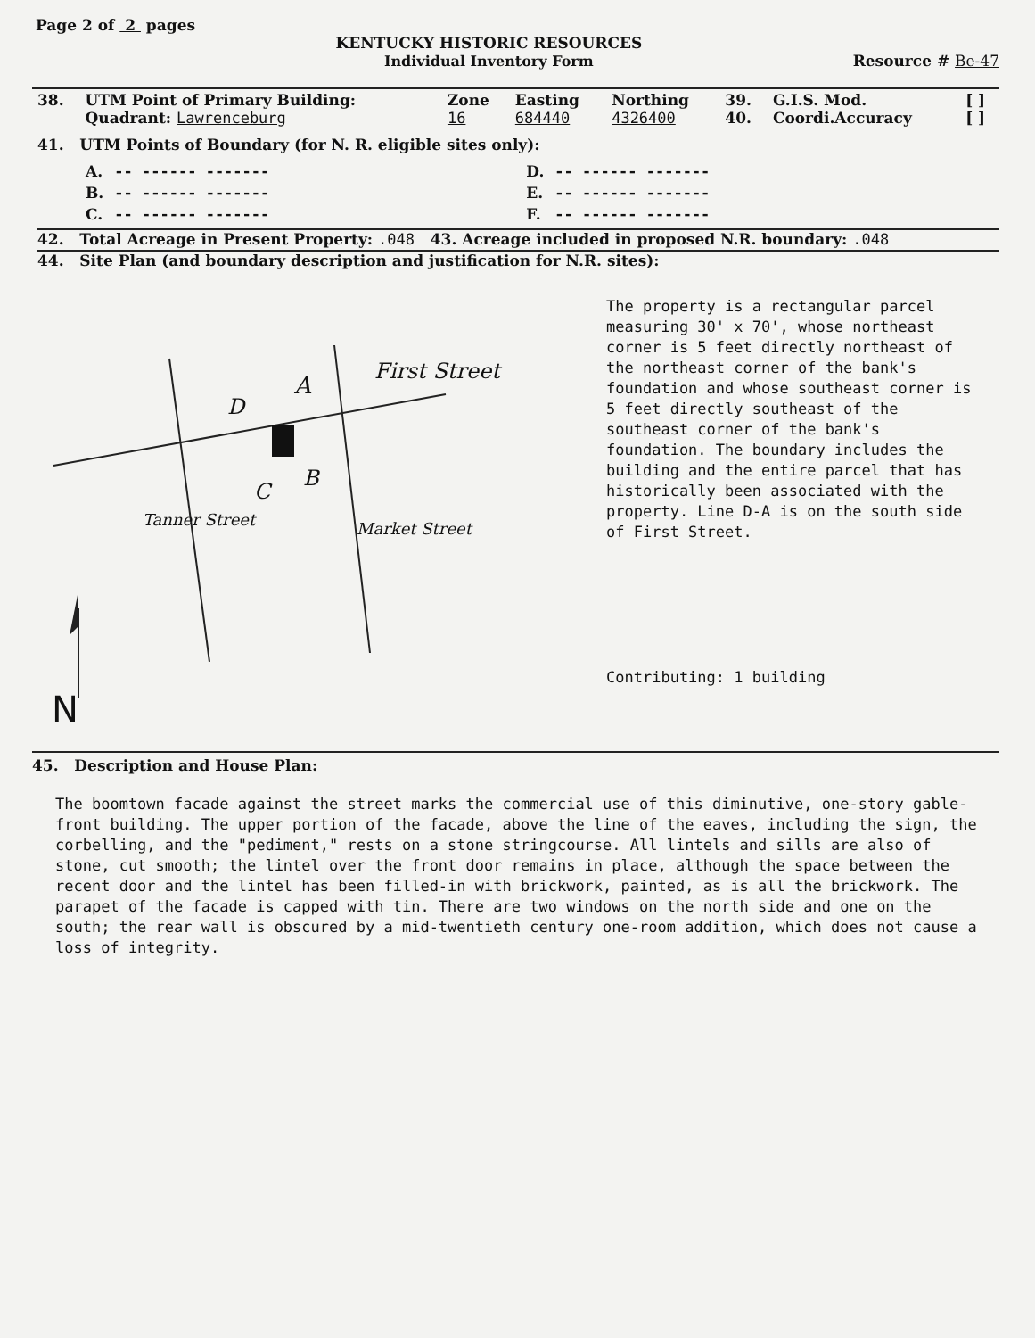Page 2 of 2 pages
KENTUCKY HISTORIC RESOURCES
Individual Inventory Form
Resource # Be-47
| 38. | UTM Point of Primary Building: Quadrant: Lawrenceburg | Zone 16 | Easting 684440 | Northing 4326400 | 39. 40. | G.I.S. Mod. Coordi.Accuracy | [ ] [ ] |
41. UTM Points of Boundary (for N. R. eligible sites only):
| A. | -- ------ ------- | D. | -- ------ ------- |
| B. | -- ------ ------- | E. | -- ------ ------- |
| C. | -- ------ ------- | F. | -- ------ ------- |
42. Total Acreage in Present Property: .048 43. Acreage included in proposed N.R. boundary: .048
44. Site Plan (and boundary description and justification for N.R. sites):
A
D
C
B
First Street
Tanner Street Market Street
N
The property is a rectangular parcel measuring 30' x 70', whose northeast corner is 5 feet directly northeast of the northeast corner of the bank's foundation and whose southeast corner is 5 feet directly southeast of the southeast corner of the bank's foundation. The boundary includes the building and the entire parcel that has historically been associated with the property. Line D-A is on the south side of First Street.
Contributing: 1 building
45. Description and House Plan:
The boomtown facade against the street marks the commercial use of this diminutive, one-story gable-front building. The upper portion of the facade, above the line of the eaves, including the sign, the corbelling, and the "pediment," rests on a stone stringcourse. All lintels and sills are also of stone, cut smooth; the lintel over the front door remains in place, although the space between the recent door and the lintel has been filled-in with brickwork, painted, as is all the brickwork. The parapet of the facade is capped with tin. There are two windows on the north side and one on the south; the rear wall is obscured by a mid-twentieth century one-room addition, which does not cause a loss of integrity.